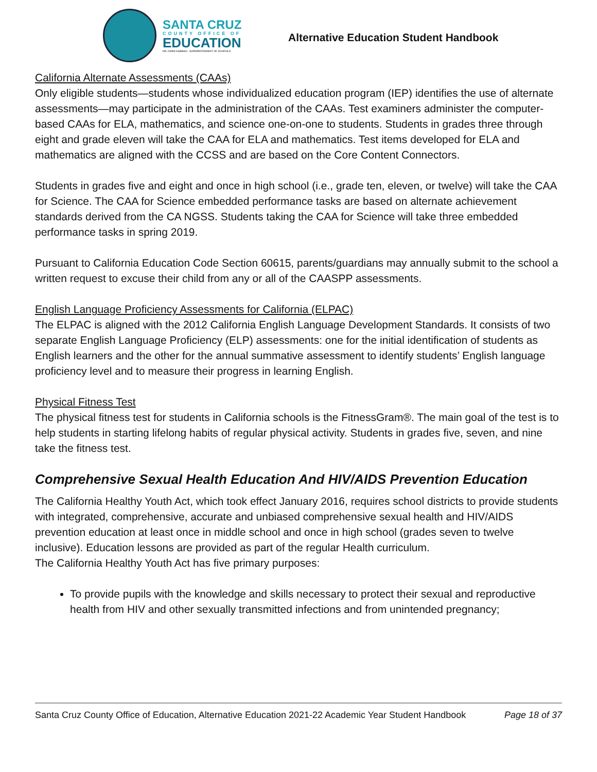SANTA CRUZ
COUNTY OFFICE OF
EDUCATION
DR. FARIS SABBAH · SUPERINTENDENT OF SCHOOLS
Alternative Education Student Handbook
California Alternate Assessments (CAAs)
Only eligible students—students whose individualized education program (IEP) identifies the use of alternate assessments—may participate in the administration of the CAAs. Test examiners administer the computer-based CAAs for ELA, mathematics, and science one-on-one to students. Students in grades three through eight and grade eleven will take the CAA for ELA and mathematics. Test items developed for ELA and mathematics are aligned with the CCSS and are based on the Core Content Connectors.
Students in grades five and eight and once in high school (i.e., grade ten, eleven, or twelve) will take the CAA for Science. The CAA for Science embedded performance tasks are based on alternate achievement standards derived from the CA NGSS. Students taking the CAA for Science will take three embedded performance tasks in spring 2019.
Pursuant to California Education Code Section 60615, parents/guardians may annually submit to the school a written request to excuse their child from any or all of the CAASPP assessments.
English Language Proficiency Assessments for California (ELPAC)
The ELPAC is aligned with the 2012 California English Language Development Standards. It consists of two separate English Language Proficiency (ELP) assessments: one for the initial identification of students as English learners and the other for the annual summative assessment to identify students’ English language proficiency level and to measure their progress in learning English.
Physical Fitness Test
The physical fitness test for students in California schools is the FitnessGram®. The main goal of the test is to help students in starting lifelong habits of regular physical activity. Students in grades five, seven, and nine take the fitness test.
Comprehensive Sexual Health Education And HIV/AIDS Prevention Education
The California Healthy Youth Act, which took effect January 2016, requires school districts to provide students with integrated, comprehensive, accurate and unbiased comprehensive sexual health and HIV/AIDS prevention education at least once in middle school and once in high school (grades seven to twelve inclusive). Education lessons are provided as part of the regular Health curriculum.
The California Healthy Youth Act has five primary purposes:
To provide pupils with the knowledge and skills necessary to protect their sexual and reproductive health from HIV and other sexually transmitted infections and from unintended pregnancy;
Santa Cruz County Office of Education, Alternative Education 2021-22 Academic Year Student Handbook Page 18 of 37